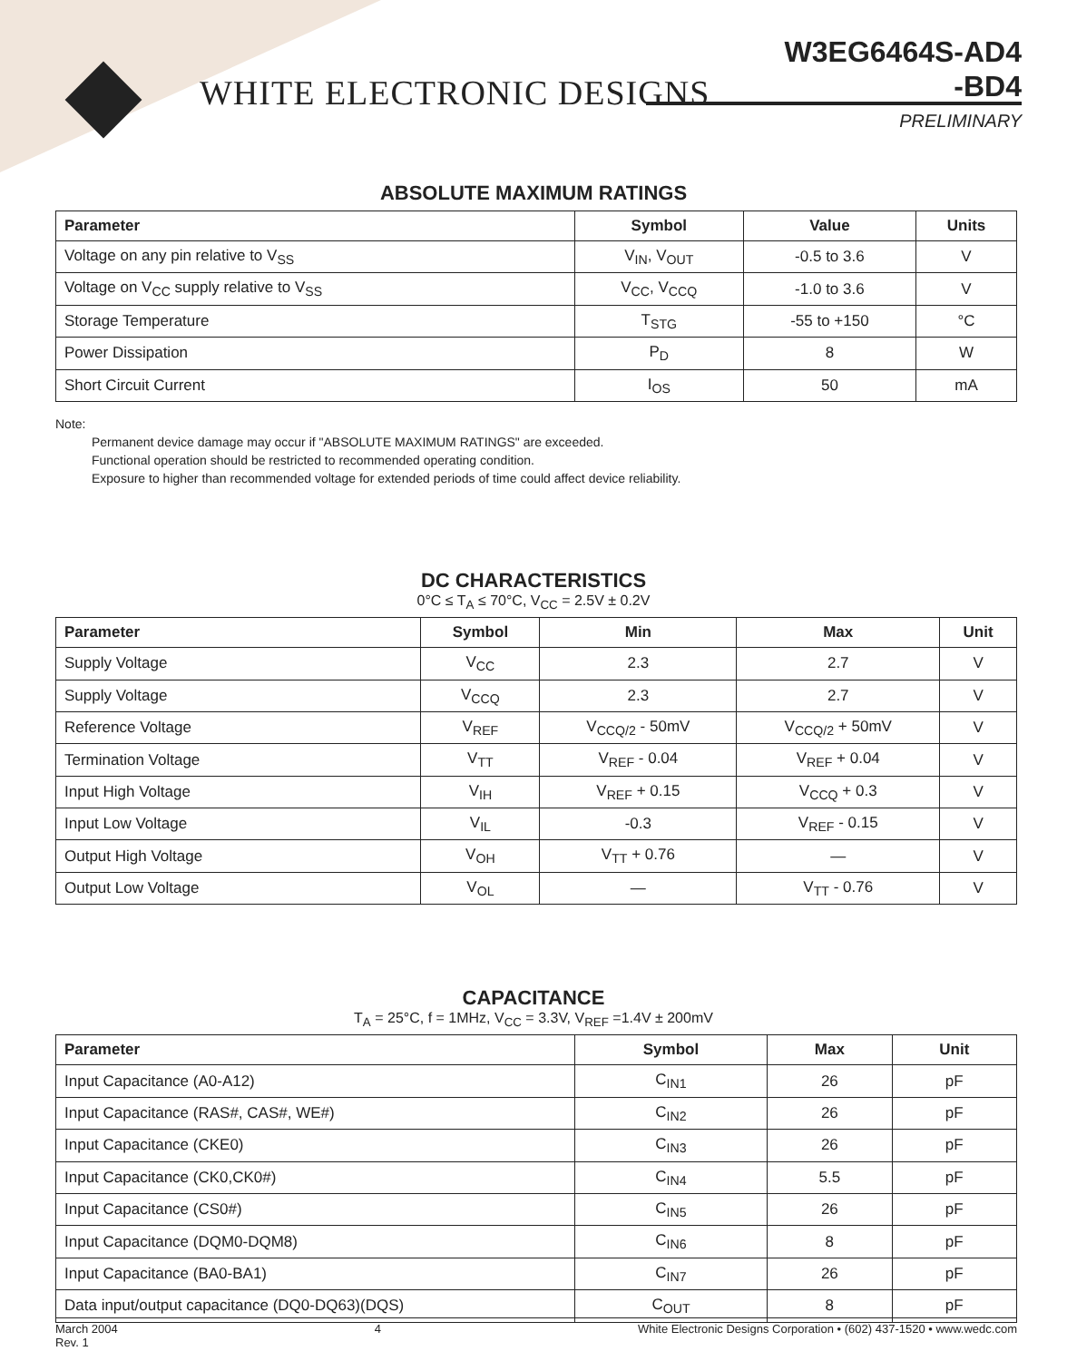WHITE ELECTRONIC DESIGNS
W3EG6464S-AD4
-BD4
PRELIMINARY
ABSOLUTE MAXIMUM RATINGS
| Parameter | Symbol | Value | Units |
| --- | --- | --- | --- |
| Voltage on any pin relative to V<sub>SS</sub> | V<sub>IN</sub>, V<sub>OUT</sub> | -0.5 to 3.6 | V |
| Voltage on V<sub>CC</sub> supply relative to V<sub>SS</sub> | V<sub>CC</sub>, V<sub>CCQ</sub> | -1.0 to 3.6 | V |
| Storage Temperature | T<sub>STG</sub> | -55 to +150 | °C |
| Power Dissipation | P<sub>D</sub> | 8 | W |
| Short Circuit Current | I<sub>OS</sub> | 50 | mA |
Note:
Permanent device damage may occur if "ABSOLUTE MAXIMUM RATINGS" are exceeded.
Functional operation should be restricted to recommended operating condition.
Exposure to higher than recommended voltage for extended periods of time could affect device reliability.
DC CHARACTERISTICS
0°C ≤ T<sub>A</sub> ≤ 70°C, V<sub>CC</sub> = 2.5V ± 0.2V
| Parameter | Symbol | Min | Max | Unit |
| --- | --- | --- | --- | --- |
| Supply Voltage | V<sub>CC</sub> | 2.3 | 2.7 | V |
| Supply Voltage | V<sub>CCQ</sub> | 2.3 | 2.7 | V |
| Reference Voltage | V<sub>REF</sub> | V<sub>CCQ/2</sub> - 50mV | V<sub>CCQ/2</sub> + 50mV | V |
| Termination Voltage | V<sub>TT</sub> | V<sub>REF</sub> - 0.04 | V<sub>REF</sub> + 0.04 | V |
| Input High Voltage | V<sub>IH</sub> | V<sub>REF</sub> + 0.15 | V<sub>CCQ</sub> + 0.3 | V |
| Input Low Voltage | V<sub>IL</sub> | -0.3 | V<sub>REF</sub> - 0.15 | V |
| Output High Voltage | V<sub>OH</sub> | V<sub>TT</sub> + 0.76 | — | V |
| Output Low Voltage | V<sub>OL</sub> | — | V<sub>TT</sub> - 0.76 | V |
CAPACITANCE
T<sub>A</sub> = 25°C, f = 1MHz, V<sub>CC</sub> = 3.3V, V<sub>REF</sub> =1.4V ± 200mV
| Parameter | Symbol | Max | Unit |
| --- | --- | --- | --- |
| Input Capacitance (A0-A12) | C<sub>IN1</sub> | 26 | pF |
| Input Capacitance (RAS#, CAS#, WE#) | C<sub>IN2</sub> | 26 | pF |
| Input Capacitance (CKE0) | C<sub>IN3</sub> | 26 | pF |
| Input Capacitance (CK0,CK0#) | C<sub>IN4</sub> | 5.5 | pF |
| Input Capacitance (CS0#) | C<sub>IN5</sub> | 26 | pF |
| Input Capacitance (DQM0-DQM8) | C<sub>IN6</sub> | 8 | pF |
| Input Capacitance (BA0-BA1) | C<sub>IN7</sub> | 26 | pF |
| Data input/output capacitance (DQ0-DQ63)(DQS) | C<sub>OUT</sub> | 8 | pF |
March 2004
Rev. 1
4 White Electronic Designs Corporation • (602) 437-1520 • www.wedc.com